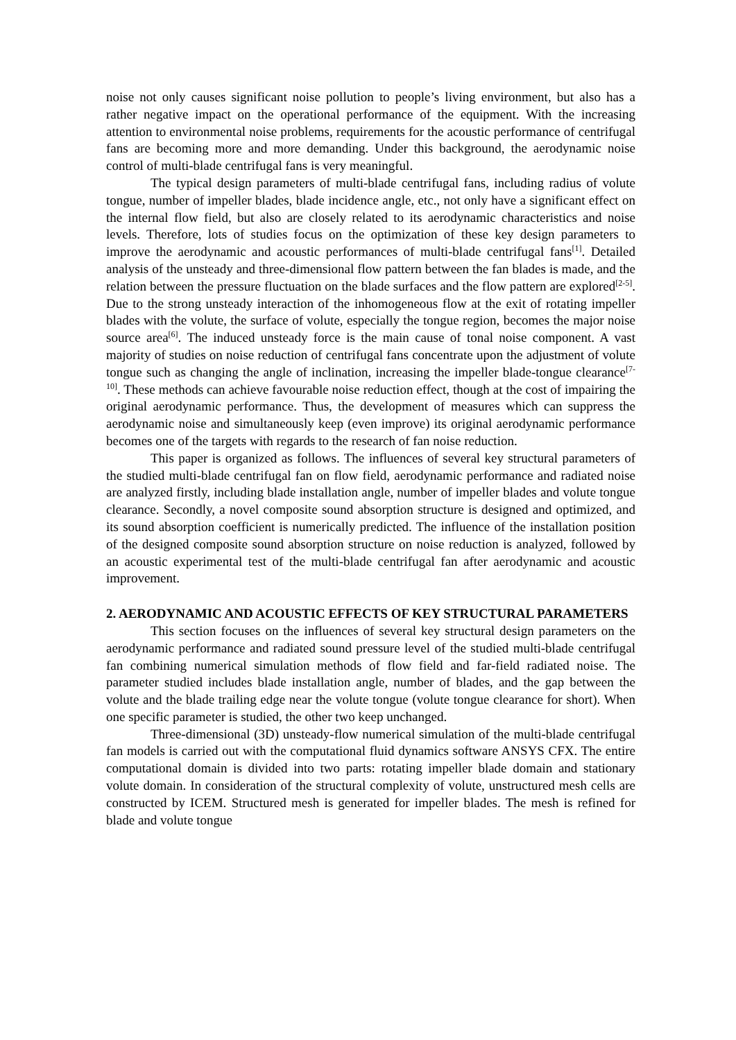noise not only causes significant noise pollution to people’s living environment, but also has a rather negative impact on the operational performance of the equipment. With the increasing attention to environmental noise problems, requirements for the acoustic performance of centrifugal fans are becoming more and more demanding. Under this background, the aerodynamic noise control of multi-blade centrifugal fans is very meaningful.
The typical design parameters of multi-blade centrifugal fans, including radius of volute tongue, number of impeller blades, blade incidence angle, etc., not only have a significant effect on the internal flow field, but also are closely related to its aerodynamic characteristics and noise levels. Therefore, lots of studies focus on the optimization of these key design parameters to improve the aerodynamic and acoustic performances of multi-blade centrifugal fans<sup>[1]</sup>. Detailed analysis of the unsteady and three-dimensional flow pattern between the fan blades is made, and the relation between the pressure fluctuation on the blade surfaces and the flow pattern are explored<sup>[2-5]</sup>. Due to the strong unsteady interaction of the inhomogeneous flow at the exit of rotating impeller blades with the volute, the surface of volute, especially the tongue region, becomes the major noise source area<sup>[6]</sup>. The induced unsteady force is the main cause of tonal noise component. A vast majority of studies on noise reduction of centrifugal fans concentrate upon the adjustment of volute tongue such as changing the angle of inclination, increasing the impeller blade-tongue clearance<sup>[7-10]</sup>. These methods can achieve favourable noise reduction effect, though at the cost of impairing the original aerodynamic performance. Thus, the development of measures which can suppress the aerodynamic noise and simultaneously keep (even improve) its original aerodynamic performance becomes one of the targets with regards to the research of fan noise reduction.
This paper is organized as follows. The influences of several key structural parameters of the studied multi-blade centrifugal fan on flow field, aerodynamic performance and radiated noise are analyzed firstly, including blade installation angle, number of impeller blades and volute tongue clearance. Secondly, a novel composite sound absorption structure is designed and optimized, and its sound absorption coefficient is numerically predicted. The influence of the installation position of the designed composite sound absorption structure on noise reduction is analyzed, followed by an acoustic experimental test of the multi-blade centrifugal fan after aerodynamic and acoustic improvement.
2. AERODYNAMIC AND ACOUSTIC EFFECTS OF KEY STRUCTURAL PARAMETERS
This section focuses on the influences of several key structural design parameters on the aerodynamic performance and radiated sound pressure level of the studied multi-blade centrifugal fan combining numerical simulation methods of flow field and far-field radiated noise. The parameter studied includes blade installation angle, number of blades, and the gap between the volute and the blade trailing edge near the volute tongue (volute tongue clearance for short). When one specific parameter is studied, the other two keep unchanged.
Three-dimensional (3D) unsteady-flow numerical simulation of the multi-blade centrifugal fan models is carried out with the computational fluid dynamics software ANSYS CFX. The entire computational domain is divided into two parts: rotating impeller blade domain and stationary volute domain. In consideration of the structural complexity of volute, unstructured mesh cells are constructed by ICEM. Structured mesh is generated for impeller blades. The mesh is refined for blade and volute tongue